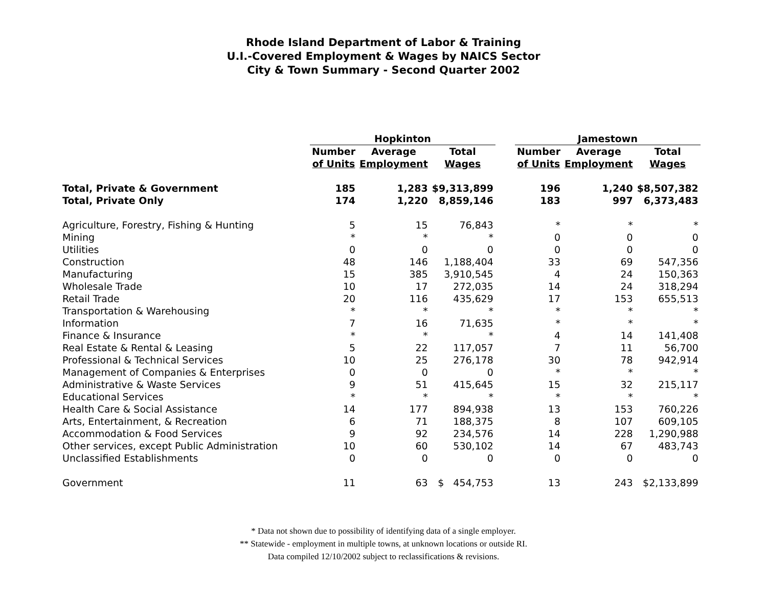Rhode Island Department of Labor & Training
U.I.-Covered Employment & Wages by NAICS Sector
City & Town Summary - Second Quarter 2002
| | Hopkinton | | | | Jamestown | | |
| --- | --- | --- | --- | --- | --- | --- | --- |
| | Number | Average | Total | | Number | Average | Total |
| | of Units | Employment | Wages | | of Units | Employment | Wages |
| Total, Private & Government | 185 | 1,283 | $9,313,899 | | 196 | 1,240 | $8,507,382 |
| Total, Private Only | 174 | 1,220 | 8,859,146 | | 183 | 997 | 6,373,483 |
| Agriculture, Forestry, Fishing & Hunting | 5 | 15 | 76,843 | | * | * | * |
| Mining | * | * | * | | 0 | 0 | 0 |
| Utilities | 0 | 0 | 0 | | 0 | 0 | 0 |
| Construction | 48 | 146 | 1,188,404 | | 33 | 69 | 547,356 |
| Manufacturing | 15 | 385 | 3,910,545 | | 4 | 24 | 150,363 |
| Wholesale Trade | 10 | 17 | 272,035 | | 14 | 24 | 318,294 |
| Retail Trade | 20 | 116 | 435,629 | | 17 | 153 | 655,513 |
| Transportation & Warehousing | * | * | * | | * | * | * |
| Information | 7 | 16 | 71,635 | | * | * | * |
| Finance & Insurance | * | * | * | | 4 | 14 | 141,408 |
| Real Estate & Rental & Leasing | 5 | 22 | 117,057 | | 7 | 11 | 56,700 |
| Professional & Technical Services | 10 | 25 | 276,178 | | 30 | 78 | 942,914 |
| Management of Companies & Enterprises | 0 | 0 | 0 | | * | * | * |
| Administrative & Waste Services | 9 | 51 | 415,645 | | 15 | 32 | 215,117 |
| Educational Services | * | * | * | | * | * | * |
| Health Care & Social Assistance | 14 | 177 | 894,938 | | 13 | 153 | 760,226 |
| Arts, Entertainment, & Recreation | 6 | 71 | 188,375 | | 8 | 107 | 609,105 |
| Accommodation & Food Services | 9 | 92 | 234,576 | | 14 | 228 | 1,290,988 |
| Other services, except Public Administration | 10 | 60 | 530,102 | | 14 | 67 | 483,743 |
| Unclassified Establishments | 0 | 0 | 0 | | 0 | 0 | 0 |
| Government | 11 | 63 | $ 454,753 | | 13 | 243 | $2,133,899 |
* Data not shown due to possibility of identifying data of a single employer.
** Statewide - employment in multiple towns, at unknown locations or outside RI.
Data compiled 12/10/2002 subject to reclassifications & revisions.